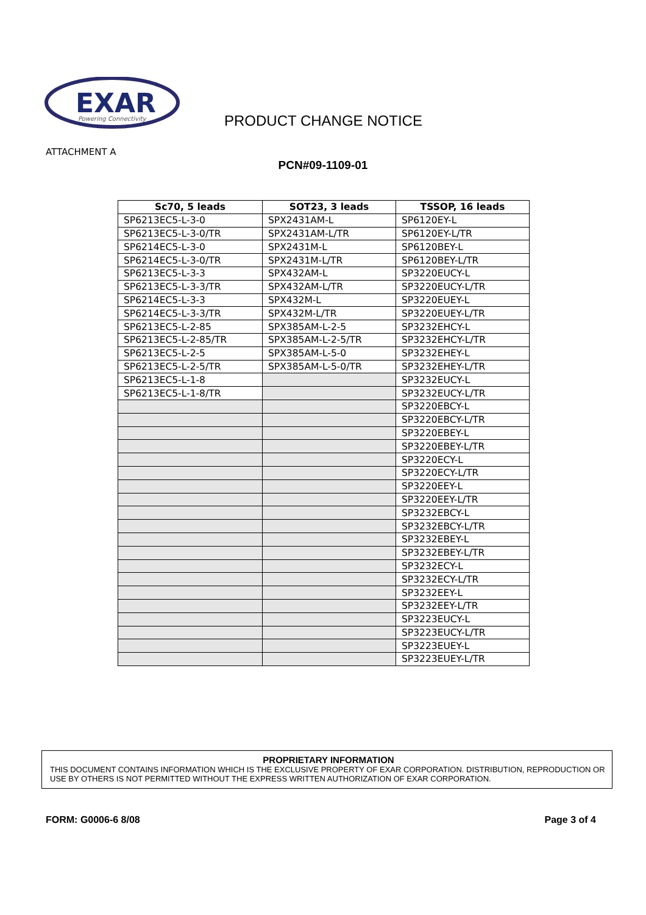EXAR
Powering Connectivity
PRODUCT CHANGE NOTICE
ATTACHMENT A
PCN#09-1109-01
| Sc70, 5 leads | SOT23, 3 leads | TSSOP, 16 leads |
| --- | --- | --- |
| SP6213EC5-L-3-0 | SPX2431AM-L | SP6120EY-L |
| SP6213EC5-L-3-0/TR | SPX2431AM-L/TR | SP6120EY-L/TR |
| SP6214EC5-L-3-0 | SPX2431M-L | SP6120BEY-L |
| SP6214EC5-L-3-0/TR | SPX2431M-L/TR | SP6120BEY-L/TR |
| SP6213EC5-L-3-3 | SPX432AM-L | SP3220EUCY-L |
| SP6213EC5-L-3-3/TR | SPX432AM-L/TR | SP3220EUCY-L/TR |
| SP6214EC5-L-3-3 | SPX432M-L | SP3220EUEY-L |
| SP6214EC5-L-3-3/TR | SPX432M-L/TR | SP3220EUEY-L/TR |
| SP6213EC5-L-2-85 | SPX385AM-L-2-5 | SP3232EHCY-L |
| SP6213EC5-L-2-85/TR | SPX385AM-L-2-5/TR | SP3232EHCY-L/TR |
| SP6213EC5-L-2-5 | SPX385AM-L-5-0 | SP3232EHEY-L |
| SP6213EC5-L-2-5/TR | SPX385AM-L-5-0/TR | SP3232EHEY-L/TR |
| SP6213EC5-L-1-8 | | SP3232EUCY-L |
| SP6213EC5-L-1-8/TR | | SP3232EUCY-L/TR |
| | | SP3220EBCY-L |
| | | SP3220EBCY-L/TR |
| | | SP3220EBEY-L |
| | | SP3220EBEY-L/TR |
| | | SP3220ECY-L |
| | | SP3220ECY-L/TR |
| | | SP3220EEY-L |
| | | SP3220EEY-L/TR |
| | | SP3232EBCY-L |
| | | SP3232EBCY-L/TR |
| | | SP3232EBEY-L |
| | | SP3232EBEY-L/TR |
| | | SP3232ECY-L |
| | | SP3232ECY-L/TR |
| | | SP3232EEY-L |
| | | SP3232EEY-L/TR |
| | | SP3223EUCY-L |
| | | SP3223EUCY-L/TR |
| | | SP3223EUEY-L |
| | | SP3223EUEY-L/TR |
PROPRIETARY INFORMATION
THIS DOCUMENT CONTAINS INFORMATION WHICH IS THE EXCLUSIVE PROPERTY OF EXAR CORPORATION. DISTRIBUTION, REPRODUCTION OR USE BY OTHERS IS NOT PERMITTED WITHOUT THE EXPRESS WRITTEN AUTHORIZATION OF EXAR CORPORATION.
FORM: G0006-6 8/08 Page 3 of 4